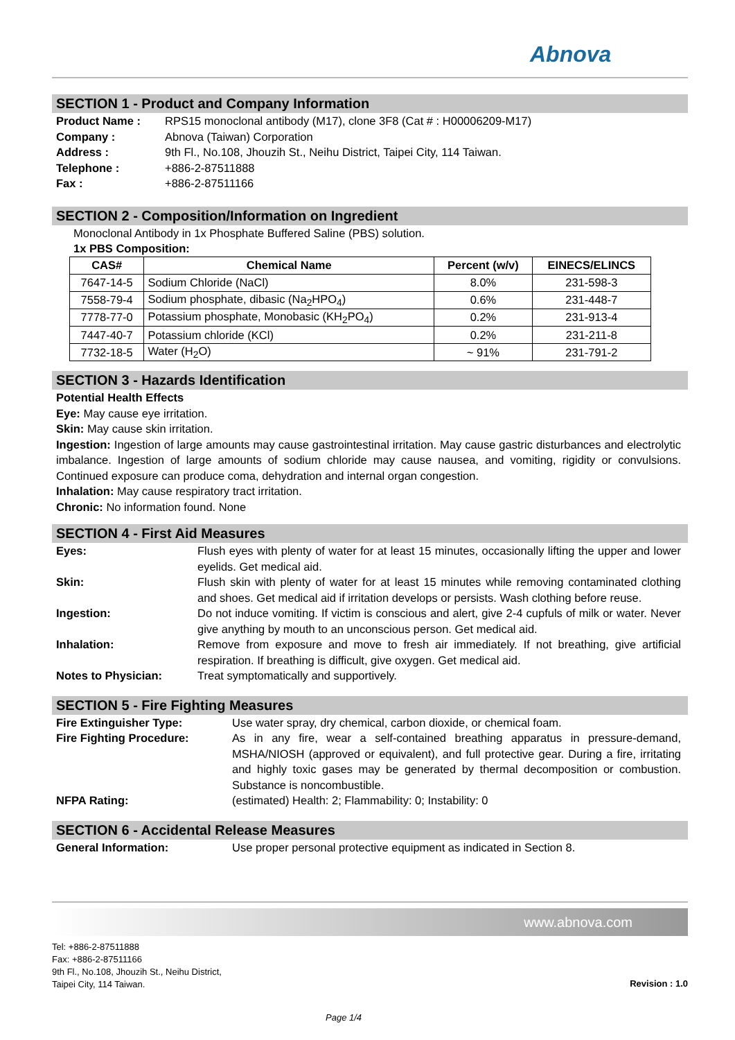Abnova
SECTION 1 - Product and Company Information
Product Name : RPS15 monoclonal antibody (M17), clone 3F8 (Cat # : H00006209-M17)
Company : Abnova (Taiwan) Corporation
Address : 9th Fl., No.108, Jhouzih St., Neihu District, Taipei City, 114 Taiwan.
Telephone : +886-2-87511888
Fax : +886-2-87511166
SECTION 2 - Composition/Information on Ingredient
Monoclonal Antibody in 1x Phosphate Buffered Saline (PBS) solution.
1x PBS Composition:
| CAS# | Chemical Name | Percent (w/v) | EINECS/ELINCS |
| --- | --- | --- | --- |
| 7647-14-5 | Sodium Chloride (NaCl) | 8.0% | 231-598-3 |
| 7558-79-4 | Sodium phosphate, dibasic (Na<sub>2</sub>HPO<sub>4</sub>) | 0.6% | 231-448-7 |
| 7778-77-0 | Potassium phosphate, Monobasic (KH<sub>2</sub>PO<sub>4</sub>) | 0.2% | 231-913-4 |
| 7447-40-7 | Potassium chloride (KCl) | 0.2% | 231-211-8 |
| 7732-18-5 | Water (H<sub>2</sub>O) | ~ 91% | 231-791-2 |
SECTION 3 - Hazards Identification
Potential Health Effects
Eye: May cause eye irritation.
Skin: May cause skin irritation.
Ingestion: Ingestion of large amounts may cause gastrointestinal irritation. May cause gastric disturbances and electrolytic imbalance. Ingestion of large amounts of sodium chloride may cause nausea, and vomiting, rigidity or convulsions. Continued exposure can produce coma, dehydration and internal organ congestion.
Inhalation: May cause respiratory tract irritation.
Chronic: No information found. None
SECTION 4 - First Aid Measures
Eyes: Flush eyes with plenty of water for at least 15 minutes, occasionally lifting the upper and lower eyelids. Get medical aid.
Skin: Flush skin with plenty of water for at least 15 minutes while removing contaminated clothing and shoes. Get medical aid if irritation develops or persists. Wash clothing before reuse.
Ingestion: Do not induce vomiting. If victim is conscious and alert, give 2-4 cupfuls of milk or water. Never give anything by mouth to an unconscious person. Get medical aid.
Inhalation: Remove from exposure and move to fresh air immediately. If not breathing, give artificial respiration. If breathing is difficult, give oxygen. Get medical aid.
Notes to Physician: Treat symptomatically and supportively.
SECTION 5 - Fire Fighting Measures
Fire Extinguisher Type: Use water spray, dry chemical, carbon dioxide, or chemical foam.
Fire Fighting Procedure: As in any fire, wear a self-contained breathing apparatus in pressure-demand, MSHA/NIOSH (approved or equivalent), and full protective gear. During a fire, irritating and highly toxic gases may be generated by thermal decomposition or combustion. Substance is noncombustible.
NFPA Rating: (estimated) Health: 2; Flammability: 0; Instability: 0
SECTION 6 - Accidental Release Measures
General Information: Use proper personal protective equipment as indicated in Section 8.
www.abnova.com
Tel: +886-2-87511888
Fax: +886-2-87511166
9th Fl., No.108, Jhouzih St., Neihu District,
Taipei City, 114 Taiwan.
Revision : 1.0
Page 1/4